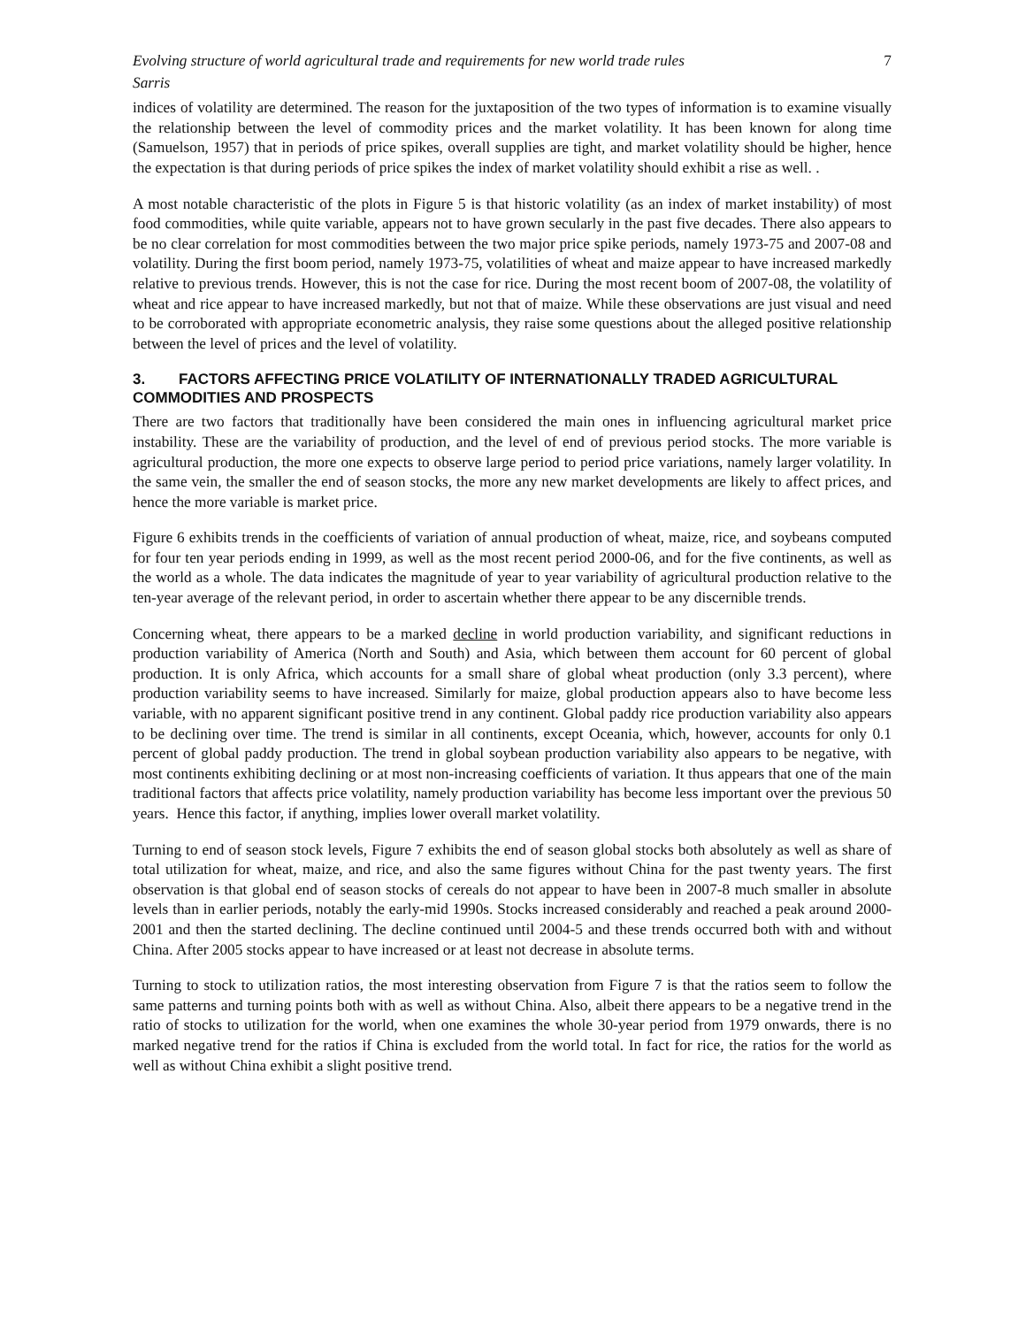Evolving structure of world agricultural trade and requirements for new world trade rules 7
Sarris
indices of volatility are determined. The reason for the juxtaposition of the two types of information is to examine visually the relationship between the level of commodity prices and the market volatility. It has been known for along time (Samuelson, 1957) that in periods of price spikes, overall supplies are tight, and market volatility should be higher, hence the expectation is that during periods of price spikes the index of market volatility should exhibit a rise as well. .
A most notable characteristic of the plots in Figure 5 is that historic volatility (as an index of market instability) of most food commodities, while quite variable, appears not to have grown secularly in the past five decades. There also appears to be no clear correlation for most commodities between the two major price spike periods, namely 1973-75 and 2007-08 and volatility. During the first boom period, namely 1973-75, volatilities of wheat and maize appear to have increased markedly relative to previous trends. However, this is not the case for rice. During the most recent boom of 2007-08, the volatility of wheat and rice appear to have increased markedly, but not that of maize. While these observations are just visual and need to be corroborated with appropriate econometric analysis, they raise some questions about the alleged positive relationship between the level of prices and the level of volatility.
3. FACTORS AFFECTING PRICE VOLATILITY OF INTERNATIONALLY TRADED AGRICULTURAL COMMODITIES AND PROSPECTS
There are two factors that traditionally have been considered the main ones in influencing agricultural market price instability. These are the variability of production, and the level of end of previous period stocks. The more variable is agricultural production, the more one expects to observe large period to period price variations, namely larger volatility. In the same vein, the smaller the end of season stocks, the more any new market developments are likely to affect prices, and hence the more variable is market price.
Figure 6 exhibits trends in the coefficients of variation of annual production of wheat, maize, rice, and soybeans computed for four ten year periods ending in 1999, as well as the most recent period 2000-06, and for the five continents, as well as the world as a whole. The data indicates the magnitude of year to year variability of agricultural production relative to the ten-year average of the relevant period, in order to ascertain whether there appear to be any discernible trends.
Concerning wheat, there appears to be a marked decline in world production variability, and significant reductions in production variability of America (North and South) and Asia, which between them account for 60 percent of global production. It is only Africa, which accounts for a small share of global wheat production (only 3.3 percent), where production variability seems to have increased. Similarly for maize, global production appears also to have become less variable, with no apparent significant positive trend in any continent. Global paddy rice production variability also appears to be declining over time. The trend is similar in all continents, except Oceania, which, however, accounts for only 0.1 percent of global paddy production. The trend in global soybean production variability also appears to be negative, with most continents exhibiting declining or at most non-increasing coefficients of variation. It thus appears that one of the main traditional factors that affects price volatility, namely production variability has become less important over the previous 50 years. Hence this factor, if anything, implies lower overall market volatility.
Turning to end of season stock levels, Figure 7 exhibits the end of season global stocks both absolutely as well as share of total utilization for wheat, maize, and rice, and also the same figures without China for the past twenty years. The first observation is that global end of season stocks of cereals do not appear to have been in 2007-8 much smaller in absolute levels than in earlier periods, notably the early-mid 1990s. Stocks increased considerably and reached a peak around 2000-2001 and then the started declining. The decline continued until 2004-5 and these trends occurred both with and without China. After 2005 stocks appear to have increased or at least not decrease in absolute terms.
Turning to stock to utilization ratios, the most interesting observation from Figure 7 is that the ratios seem to follow the same patterns and turning points both with as well as without China. Also, albeit there appears to be a negative trend in the ratio of stocks to utilization for the world, when one examines the whole 30-year period from 1979 onwards, there is no marked negative trend for the ratios if China is excluded from the world total. In fact for rice, the ratios for the world as well as without China exhibit a slight positive trend.